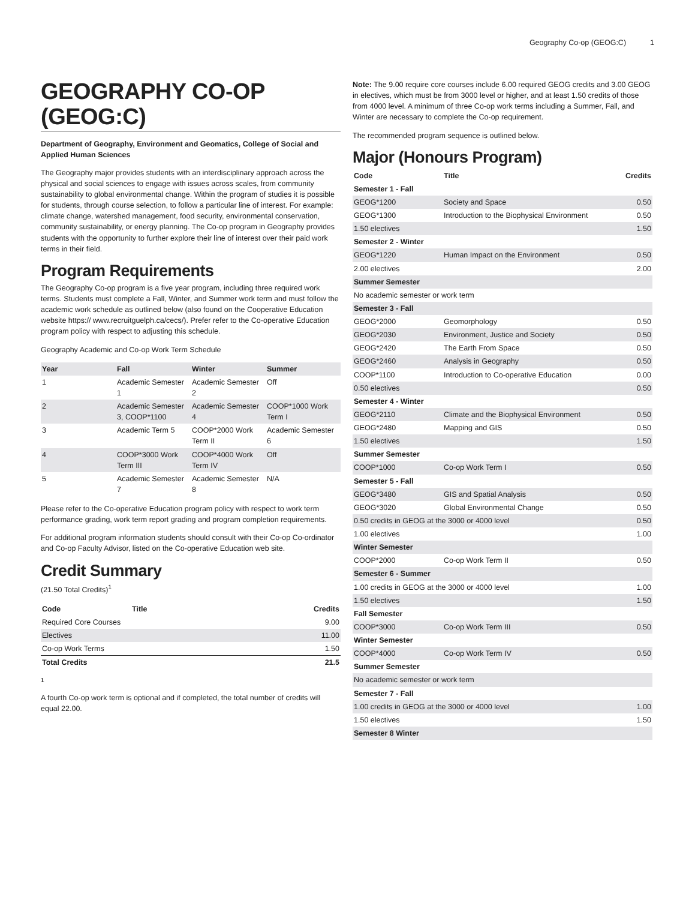Geography Co-op (GEOG:C) 1
GEOGRAPHY CO-OP (GEOG:C)
Department of Geography, Environment and Geomatics, College of Social and Applied Human Sciences
The Geography major provides students with an interdisciplinary approach across the physical and social sciences to engage with issues across scales, from community sustainability to global environmental change. Within the program of studies it is possible for students, through course selection, to follow a particular line of interest. For example: climate change, watershed management, food security, environmental conservation, community sustainability, or energy planning. The Co-op program in Geography provides students with the opportunity to further explore their line of interest over their paid work terms in their field.
Program Requirements
The Geography Co-op program is a five year program, including three required work terms. Students must complete a Fall, Winter, and Summer work term and must follow the academic work schedule as outlined below (also found on the Cooperative Education website https:// www.recruitguelph.ca/cecs/). Prefer refer to the Co-operative Education program policy with respect to adjusting this schedule.
Geography Academic and Co-op Work Term Schedule
| Year | Fall | Winter | Summer |
| --- | --- | --- | --- |
| 1 | Academic Semester 1 | Academic Semester 2 | Off |
| 2 | Academic Semester 3, COOP*1100 | Academic Semester 4 | COOP*1000 Work Term I |
| 3 | Academic Term 5 | COOP*2000 Work Term II | Academic Semester 6 |
| 4 | COOP*3000 Work Term III | COOP*4000 Work Term IV | Off |
| 5 | Academic Semester 7 | Academic Semester 8 | N/A |
Please refer to the Co-operative Education program policy with respect to work term performance grading, work term report grading and program completion requirements.
For additional program information students should consult with their Co-op Co-ordinator and Co-op Faculty Advisor, listed on the Co-operative Education web site.
Credit Summary
(21.50 Total Credits)<sup>1</sup>
| Code | Title | Credits |
| --- | --- | --- |
| Required Core Courses | | 9.00 |
| Electives | | 11.00 |
| Co-op Work Terms | | 1.50 |
| Total Credits | | 21.5 |
1
A fourth Co-op work term is optional and if completed, the total number of credits will equal 22.00.
Note: The 9.00 require core courses include 6.00 required GEOG credits and 3.00 GEOG in electives, which must be from 3000 level or higher, and at least 1.50 credits of those from 4000 level. A minimum of three Co-op work terms including a Summer, Fall, and Winter are necessary to complete the Co-op requirement.
The recommended program sequence is outlined below.
Major (Honours Program)
| Code | Title | Credits |
| --- | --- | --- |
| Semester 1 - Fall | | |
| GEOG*1200 | Society and Space | 0.50 |
| GEOG*1300 | Introduction to the Biophysical Environment | 0.50 |
| 1.50 electives | | 1.50 |
| Semester 2 - Winter | | |
| GEOG*1220 | Human Impact on the Environment | 0.50 |
| 2.00 electives | | 2.00 |
| Summer Semester | | |
| No academic semester or work term | | |
| Semester 3 - Fall | | |
| GEOG*2000 | Geomorphology | 0.50 |
| GEOG*2030 | Environment, Justice and Society | 0.50 |
| GEOG*2420 | The Earth From Space | 0.50 |
| GEOG*2460 | Analysis in Geography | 0.50 |
| COOP*1100 | Introduction to Co-operative Education | 0.00 |
| 0.50 electives | | 0.50 |
| Semester 4 - Winter | | |
| GEOG*2110 | Climate and the Biophysical Environment | 0.50 |
| GEOG*2480 | Mapping and GIS | 0.50 |
| 1.50 electives | | 1.50 |
| Summer Semester | | |
| COOP*1000 | Co-op Work Term I | 0.50 |
| Semester 5 - Fall | | |
| GEOG*3480 | GIS and Spatial Analysis | 0.50 |
| GEOG*3020 | Global Environmental Change | 0.50 |
| 0.50 credits in GEOG at the 3000 or 4000 level | | 0.50 |
| 1.00 electives | | 1.00 |
| Winter Semester | | |
| COOP*2000 | Co-op Work Term II | 0.50 |
| Semester 6 - Summer | | |
| 1.00 credits in GEOG at the 3000 or 4000 level | | 1.00 |
| 1.50 electives | | 1.50 |
| Fall Semester | | |
| COOP*3000 | Co-op Work Term III | 0.50 |
| Winter Semester | | |
| COOP*4000 | Co-op Work Term IV | 0.50 |
| Summer Semester | | |
| No academic semester or work term | | |
| Semester 7 - Fall | | |
| 1.00 credits in GEOG at the 3000 or 4000 level | | 1.00 |
| 1.50 electives | | 1.50 |
| Semester 8 Winter | | |